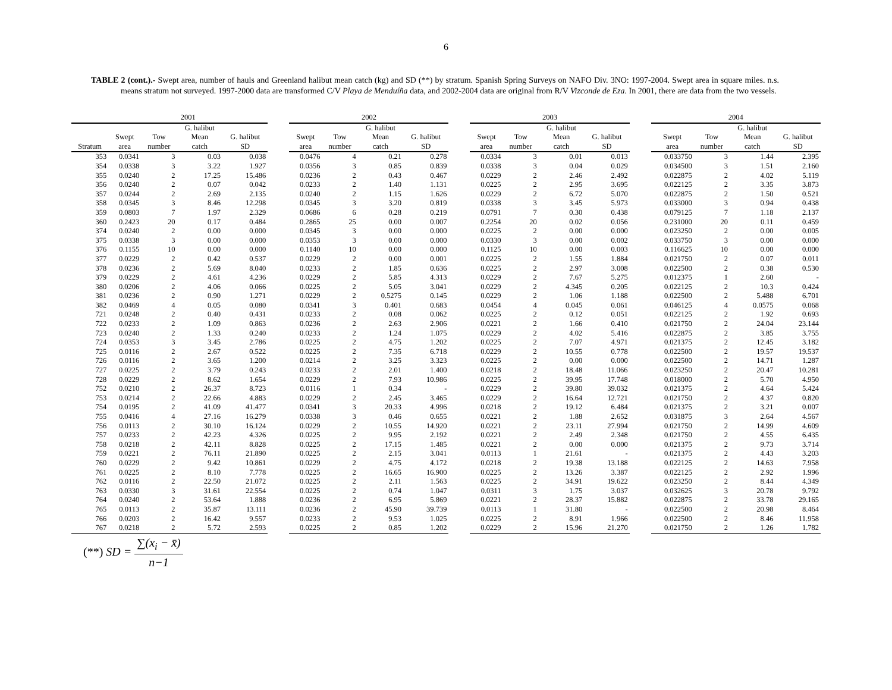6
TABLE 2 (cont.).- Swept area, number of hauls and Greenland halibut mean catch (kg) and SD (**) by stratum. Spanish Spring Surveys on NAFO Div. 3NO: 1997-2004. Swept area in square miles. n.s. means stratum not surveyed. 1997-2000 data are transformed C/V Playa de Menduíña data, and 2002-2004 data are original from R/V Vizconde de Eza. In 2001, there are data from the two vessels.
| | 2001 | | | | | 2002 | | | | | 2003 | | | | | 2004 | | | |
| --- | --- | --- | --- | --- | --- | --- | --- | --- | --- | --- | --- | --- | --- | --- | --- | --- | --- | --- | --- |
| | | | G. halibut | | | | | G. halibut | | | | | G. halibut | | | | | G. halibut | |
| | Swept | Tow | Mean | G. halibut | | Swept | Tow | Mean | G. halibut | | Swept | Tow | Mean | G. halibut | | Swept | Tow | Mean | G. halibut |
| Stratum | area | number | catch | SD | | area | number | catch | SD | | area | number | catch | SD | | area | number | catch | SD |
| 353 | 0.0341 | 3 | 0.03 | 0.038 | | 0.0476 | 4 | 0.21 | 0.278 | | 0.0334 | 3 | 0.01 | 0.013 | | 0.033750 | 3 | 1.44 | 2.395 |
| 354 | 0.0338 | 3 | 3.22 | 1.927 | | 0.0356 | 3 | 0.85 | 0.839 | | 0.0338 | 3 | 0.04 | 0.029 | | 0.034500 | 3 | 1.51 | 2.160 |
| 355 | 0.0240 | 2 | 17.25 | 15.486 | | 0.0236 | 2 | 0.43 | 0.467 | | 0.0229 | 2 | 2.46 | 2.492 | | 0.022875 | 2 | 4.02 | 5.119 |
| 356 | 0.0240 | 2 | 0.07 | 0.042 | | 0.0233 | 2 | 1.40 | 1.131 | | 0.0225 | 2 | 2.95 | 3.695 | | 0.022125 | 2 | 3.35 | 3.873 |
| 357 | 0.0244 | 2 | 2.69 | 2.135 | | 0.0240 | 2 | 1.15 | 1.626 | | 0.0229 | 2 | 6.72 | 5.070 | | 0.022875 | 2 | 1.50 | 0.521 |
| 358 | 0.0345 | 3 | 8.46 | 12.298 | | 0.0345 | 3 | 3.20 | 0.819 | | 0.0338 | 3 | 3.45 | 5.973 | | 0.033000 | 3 | 0.94 | 0.438 |
| 359 | 0.0803 | 7 | 1.97 | 2.329 | | 0.0686 | 6 | 0.28 | 0.219 | | 0.0791 | 7 | 0.30 | 0.438 | | 0.079125 | 7 | 1.18 | 2.137 |
| 360 | 0.2423 | 20 | 0.17 | 0.484 | | 0.2865 | 25 | 0.00 | 0.007 | | 0.2254 | 20 | 0.02 | 0.056 | | 0.231000 | 20 | 0.11 | 0.459 |
| 374 | 0.0240 | 2 | 0.00 | 0.000 | | 0.0345 | 3 | 0.00 | 0.000 | | 0.0225 | 2 | 0.00 | 0.000 | | 0.023250 | 2 | 0.00 | 0.005 |
| 375 | 0.0338 | 3 | 0.00 | 0.000 | | 0.0353 | 3 | 0.00 | 0.000 | | 0.0330 | 3 | 0.00 | 0.002 | | 0.033750 | 3 | 0.00 | 0.000 |
| 376 | 0.1155 | 10 | 0.00 | 0.000 | | 0.1140 | 10 | 0.00 | 0.000 | | 0.1125 | 10 | 0.00 | 0.003 | | 0.116625 | 10 | 0.00 | 0.000 |
| 377 | 0.0229 | 2 | 0.42 | 0.537 | | 0.0229 | 2 | 0.00 | 0.001 | | 0.0225 | 2 | 1.55 | 1.884 | | 0.021750 | 2 | 0.07 | 0.011 |
| 378 | 0.0236 | 2 | 5.69 | 8.040 | | 0.0233 | 2 | 1.85 | 0.636 | | 0.0225 | 2 | 2.97 | 3.008 | | 0.022500 | 2 | 0.38 | 0.530 |
| 379 | 0.0229 | 2 | 4.61 | 4.236 | | 0.0229 | 2 | 5.85 | 4.313 | | 0.0229 | 2 | 7.67 | 5.275 | | 0.012375 | 1 | 2.60 | - |
| 380 | 0.0206 | 2 | 4.06 | 0.066 | | 0.0225 | 2 | 5.05 | 3.041 | | 0.0229 | 2 | 4.345 | 0.205 | | 0.022125 | 2 | 10.3 | 0.424 |
| 381 | 0.0236 | 2 | 0.90 | 1.271 | | 0.0229 | 2 | 0.5275 | 0.145 | | 0.0229 | 2 | 1.06 | 1.188 | | 0.022500 | 2 | 5.488 | 6.701 |
| 382 | 0.0469 | 4 | 0.05 | 0.080 | | 0.0341 | 3 | 0.401 | 0.683 | | 0.0454 | 4 | 0.045 | 0.061 | | 0.046125 | 4 | 0.0575 | 0.068 |
| 721 | 0.0248 | 2 | 0.40 | 0.431 | | 0.0233 | 2 | 0.08 | 0.062 | | 0.0225 | 2 | 0.12 | 0.051 | | 0.022125 | 2 | 1.92 | 0.693 |
| 722 | 0.0233 | 2 | 1.09 | 0.863 | | 0.0236 | 2 | 2.63 | 2.906 | | 0.0221 | 2 | 1.66 | 0.410 | | 0.021750 | 2 | 24.04 | 23.144 |
| 723 | 0.0240 | 2 | 1.33 | 0.240 | | 0.0233 | 2 | 1.24 | 1.075 | | 0.0229 | 2 | 4.02 | 5.416 | | 0.022875 | 2 | 3.85 | 3.755 |
| 724 | 0.0353 | 3 | 3.45 | 2.786 | | 0.0225 | 2 | 4.75 | 1.202 | | 0.0225 | 2 | 7.07 | 4.971 | | 0.021375 | 2 | 12.45 | 3.182 |
| 725 | 0.0116 | 2 | 2.67 | 0.522 | | 0.0225 | 2 | 7.35 | 6.718 | | 0.0229 | 2 | 10.55 | 0.778 | | 0.022500 | 2 | 19.57 | 19.537 |
| 726 | 0.0116 | 2 | 3.65 | 1.200 | | 0.0214 | 2 | 3.25 | 3.323 | | 0.0225 | 2 | 0.00 | 0.000 | | 0.022500 | 2 | 14.71 | 1.287 |
| 727 | 0.0225 | 2 | 3.79 | 0.243 | | 0.0233 | 2 | 2.01 | 1.400 | | 0.0218 | 2 | 18.48 | 11.066 | | 0.023250 | 2 | 20.47 | 10.281 |
| 728 | 0.0229 | 2 | 8.62 | 1.654 | | 0.0229 | 2 | 7.93 | 10.986 | | 0.0225 | 2 | 39.95 | 17.748 | | 0.018000 | 2 | 5.70 | 4.950 |
| 752 | 0.0210 | 2 | 26.37 | 8.723 | | 0.0116 | 1 | 0.34 | - | | 0.0229 | 2 | 39.80 | 39.032 | | 0.021375 | 2 | 4.64 | 5.424 |
| 753 | 0.0214 | 2 | 22.66 | 4.883 | | 0.0229 | 2 | 2.45 | 3.465 | | 0.0229 | 2 | 16.64 | 12.721 | | 0.021750 | 2 | 4.37 | 0.820 |
| 754 | 0.0195 | 2 | 41.09 | 41.477 | | 0.0341 | 3 | 20.33 | 4.996 | | 0.0218 | 2 | 19.12 | 6.484 | | 0.021375 | 2 | 3.21 | 0.007 |
| 755 | 0.0416 | 4 | 27.16 | 16.279 | | 0.0338 | 3 | 0.46 | 0.655 | | 0.0221 | 2 | 1.88 | 2.652 | | 0.031875 | 3 | 2.64 | 4.567 |
| 756 | 0.0113 | 2 | 30.10 | 16.124 | | 0.0229 | 2 | 10.55 | 14.920 | | 0.0221 | 2 | 23.11 | 27.994 | | 0.021750 | 2 | 14.99 | 4.609 |
| 757 | 0.0233 | 2 | 42.23 | 4.326 | | 0.0225 | 2 | 9.95 | 2.192 | | 0.0221 | 2 | 2.49 | 2.348 | | 0.021750 | 2 | 4.55 | 6.435 |
| 758 | 0.0218 | 2 | 42.11 | 8.828 | | 0.0225 | 2 | 17.15 | 1.485 | | 0.0221 | 2 | 0.00 | 0.000 | | 0.021375 | 2 | 9.73 | 3.714 |
| 759 | 0.0221 | 2 | 76.11 | 21.890 | | 0.0225 | 2 | 2.15 | 3.041 | | 0.0113 | 1 | 21.61 | - | | 0.021375 | 2 | 4.43 | 3.203 |
| 760 | 0.0229 | 2 | 9.42 | 10.861 | | 0.0229 | 2 | 4.75 | 4.172 | | 0.0218 | 2 | 19.38 | 13.188 | | 0.022125 | 2 | 14.63 | 7.958 |
| 761 | 0.0225 | 2 | 8.10 | 7.778 | | 0.0225 | 2 | 16.65 | 16.900 | | 0.0225 | 2 | 13.26 | 3.387 | | 0.022125 | 2 | 2.92 | 1.996 |
| 762 | 0.0116 | 2 | 22.50 | 21.072 | | 0.0225 | 2 | 2.11 | 1.563 | | 0.0225 | 2 | 34.91 | 19.622 | | 0.023250 | 2 | 8.44 | 4.349 |
| 763 | 0.0330 | 3 | 31.61 | 22.554 | | 0.0225 | 2 | 0.74 | 1.047 | | 0.0311 | 3 | 1.75 | 3.037 | | 0.032625 | 3 | 20.78 | 9.792 |
| 764 | 0.0240 | 2 | 53.64 | 1.888 | | 0.0236 | 2 | 6.95 | 5.869 | | 0.0221 | 2 | 28.37 | 15.882 | | 0.022875 | 2 | 33.78 | 29.165 |
| 765 | 0.0113 | 2 | 35.87 | 13.111 | | 0.0236 | 2 | 45.90 | 39.739 | | 0.0113 | 1 | 31.80 | - | | 0.022500 | 2 | 20.98 | 8.464 |
| 766 | 0.0203 | 2 | 16.42 | 9.557 | | 0.0233 | 2 | 9.53 | 1.025 | | 0.0225 | 2 | 8.91 | 1.966 | | 0.022500 | 2 | 8.46 | 11.958 |
| 767 | 0.0218 | 2 | 5.72 | 2.593 | | 0.0225 | 2 | 0.85 | 1.202 | | 0.0229 | 2 | 15.96 | 21.270 | | 0.021750 | 2 | 1.26 | 1.782 |
(**) SD = ∑(x<sub>i</sub> − x̄) n−1